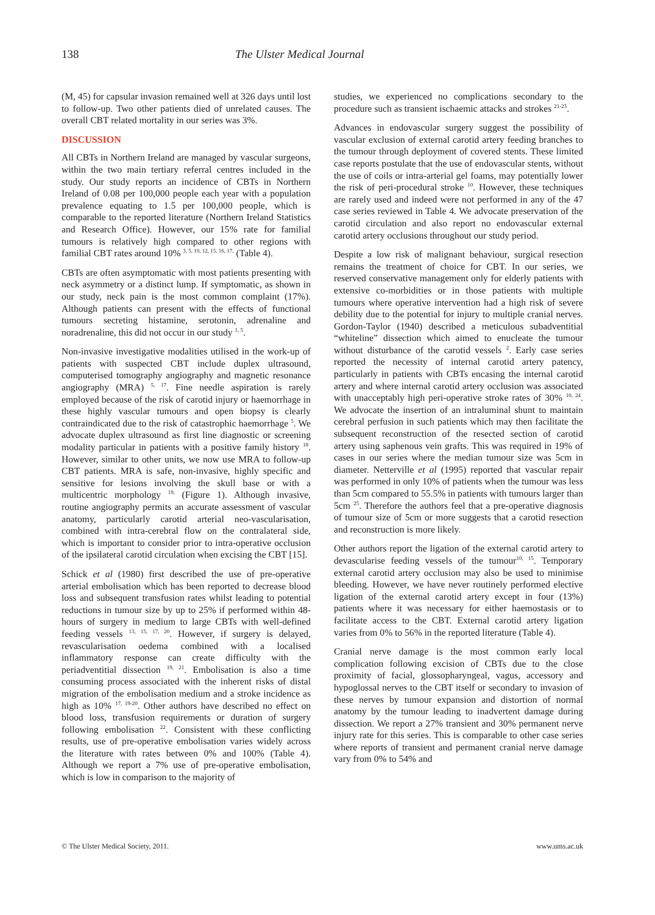138 The Ulster Medical Journal
(M, 45) for capsular invasion remained well at 326 days until lost to follow-up. Two other patients died of unrelated causes. The overall CBT related mortality in our series was 3%.
DISCUSSION
All CBTs in Northern Ireland are managed by vascular surgeons, within the two main tertiary referral centres included in the study. Our study reports an incidence of CBTs in Northern Ireland of 0.08 per 100,000 people each year with a population prevalence equating to 1.5 per 100,000 people, which is comparable to the reported literature (Northern Ireland Statistics and Research Office). However, our 15% rate for familial tumours is relatively high compared to other regions with familial CBT rates around 10% <sup>3, 5, 10, 12, 15, 16, 17,</sup> (Table 4).
CBTs are often asymptomatic with most patients presenting with neck asymmetry or a distinct lump. If symptomatic, as shown in our study, neck pain is the most common complaint (17%). Although patients can present with the effects of functional tumours secreting histamine, serotonin, adrenaline and noradrenaline, this did not occur in our study <sup>1, 5</sup>.
Non-invasive investigative modalities utilised in the work-up of patients with suspected CBT include duplex ultrasound, computerised tomography angiography and magnetic resonance angiography (MRA) <sup>5, 17</sup>. Fine needle aspiration is rarely employed because of the risk of carotid injury or haemorrhage in these highly vascular tumours and open biopsy is clearly contraindicated due to the risk of catastrophic haemorrhage <sup>5</sup>. We advocate duplex ultrasound as first line diagnostic or screening modality particular in patients with a positive family history <sup>18</sup>. However, similar to other units, we now use MRA to follow-up CBT patients. MRA is safe, non-invasive, highly specific and sensitive for lesions involving the skull base or with a multicentric morphology <sup>19,</sup> (Figure 1). Although invasive, routine angiography permits an accurate assessment of vascular anatomy, particularly carotid arterial neo-vascularisation, combined with intra-cerebral flow on the contralateral side, which is important to consider prior to intra-operative occlusion of the ipsilateral carotid circulation when excising the CBT [15].
Schick et al (1980) first described the use of pre-operative arterial embolisation which has been reported to decrease blood loss and subsequent transfusion rates whilst leading to potential reductions in tumour size by up to 25% if performed within 48-hours of surgery in medium to large CBTs with well-defined feeding vessels <sup>13, 15, 17, 20</sup>. However, if surgery is delayed, revascularisation oedema combined with a localised inflammatory response can create difficulty with the periadventitial dissection <sup>19, 21</sup>. Embolisation is also a time consuming process associated with the inherent risks of distal migration of the embolisation medium and a stroke incidence as high as 10% <sup>17, 19-20</sup>. Other authors have described no effect on blood loss, transfusion requirements or duration of surgery following embolisation <sup>22</sup>. Consistent with these conflicting results, use of pre-operative embolisation varies widely across the literature with rates between 0% and 100% (Table 4). Although we report a 7% use of pre-operative embolisation, which is low in comparison to the majority of
studies, we experienced no complications secondary to the procedure such as transient ischaemic attacks and strokes <sup>21-23</sup>.
Advances in endovascular surgery suggest the possibility of vascular exclusion of external carotid artery feeding branches to the tumour through deployment of covered stents. These limited case reports postulate that the use of endovascular stents, without the use of coils or intra-arterial gel foams, may potentially lower the risk of peri-procedural stroke <sup>10</sup>. However, these techniques are rarely used and indeed were not performed in any of the 47 case series reviewed in Table 4. We advocate preservation of the carotid circulation and also report no endovascular external carotid artery occlusions throughout our study period.
Despite a low risk of malignant behaviour, surgical resection remains the treatment of choice for CBT. In our series, we reserved conservative management only for elderly patients with extensive co-morbidities or in those patients with multiple tumours where operative intervention had a high risk of severe debility due to the potential for injury to multiple cranial nerves. Gordon-Taylor (1940) described a meticulous subadventitial “whiteline” dissection which aimed to enucleate the tumour without disturbance of the carotid vessels <sup>2</sup>. Early case series reported the necessity of internal carotid artery patency, particularly in patients with CBTs encasing the internal carotid artery and where internal carotid artery occlusion was associated with unacceptably high peri-operative stroke rates of 30% <sup>10, 24</sup>. We advocate the insertion of an intraluminal shunt to maintain cerebral perfusion in such patients which may then facilitate the subsequent reconstruction of the resected section of carotid artery using saphenous vein grafts. This was required in 19% of cases in our series where the median tumour size was 5cm in diameter. Netterville et al (1995) reported that vascular repair was performed in only 10% of patients when the tumour was less than 5cm compared to 55.5% in patients with tumours larger than 5cm <sup>25</sup>. Therefore the authors feel that a pre-operative diagnosis of tumour size of 5cm or more suggests that a carotid resection and reconstruction is more likely.
Other authors report the ligation of the external carotid artery to devascularise feeding vessels of the tumour<sup>10, 15</sup>. Temporary external carotid artery occlusion may also be used to minimise bleeding. However, we have never routinely performed elective ligation of the external carotid artery except in four (13%) patients where it was necessary for either haemostasis or to facilitate access to the CBT. External carotid artery ligation varies from 0% to 56% in the reported literature (Table 4).
Cranial nerve damage is the most common early local complication following excision of CBTs due to the close proximity of facial, glossopharyngeal, vagus, accessory and hypoglossal nerves to the CBT itself or secondary to invasion of these nerves by tumour expansion and distortion of normal anatomy by the tumour leading to inadvertent damage during dissection. We report a 27% transient and 30% permanent nerve injury rate for this series. This is comparable to other case series where reports of transient and permanent cranial nerve damage vary from 0% to 54% and
© The Ulster Medical Society, 2011. www.ums.ac.uk